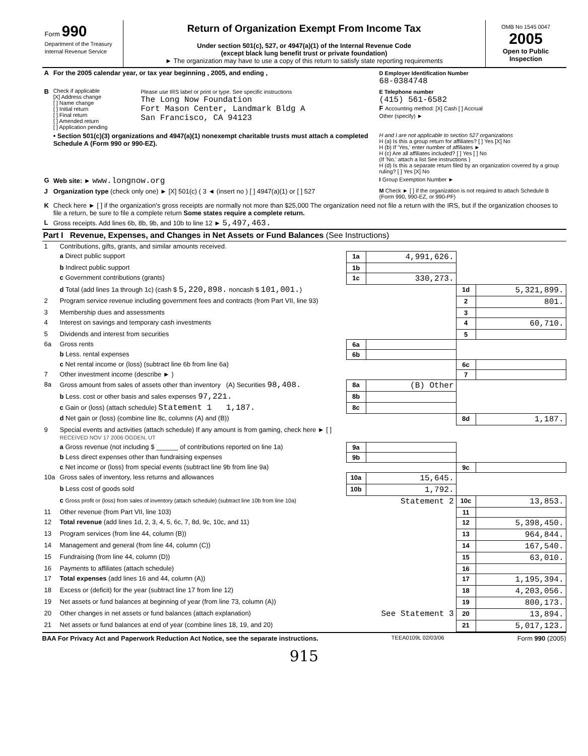Form 990
Department of the Treasury
Internal Revenue Service
Return of Organization Exempt From Income Tax
Under section 501(c), 527, or 4947(a)(1) of the Internal Revenue Code
(except black lung benefit trust or private foundation)
► The organization may have to use a copy of this return to satisfy state reporting requirements
OMB No 1545 0047
2005
Open to Public Inspection
| A | For the 2005 calendar year, or tax year beginning , 2005, and ending , | | D Employer Identification Number 68-0384748 |
| B | Check if applicable [X] Address change [ ] Name change [ ] Initial return [ ] Final return [ ] Amended return [ ] Application pending | Please use IRS label or print or type. See specific instructions The Long Now Foundation Fort Mason Center, Landmark Bldg A San Francisco, CA 94123 | E Telephone number (415) 561-6582 F Accounting method: [X] Cash [ ] Accrual Other (specify) ► |
| | • Section 501(c)(3) organizations and 4947(a)(1) nonexempt charitable trusts must attach a completed Schedule A (Form 990 or 990-EZ). | | H and I are not applicable to section 527 organizations H (a) Is this a group return for affiliates? [ ] Yes [X] No H (b) If 'Yes,' enter number of affiliates ► H (c) Are all affiliates included? [ ] Yes [ ] No (If 'No,' attach a list See instructions ) H (d) Is this a separate return filed by an organization covered by a group ruling? [ ] Yes [X] No |
| G | Web site: ► www.longnow.org | | I Group Exemption Number ► |
| J | Organization type (check only one) ► [X] 501(c) ( 3 ◄ (insert no ) [ ] 4947(a)(1) or [ ] 527 | | M Check ► [ ] if the organization is not required to attach Schedule B (Form 990, 990-EZ, or 990-PF) |
| K | Check here ► [ ] if the organization's gross receipts are normally not more than $25,000 The organization need not file a return with the IRS, but if the organization chooses to file a return, be sure to file a complete return Some states require a complete return. | | |
| L | Gross receipts. Add lines 6b, 8b, 9b, and 10b to line 12 ► 5,497,463. | | |
Part I Revenue, Expenses, and Changes in Net Assets or Fund Balances (See Instructions)
| 1 | Contributions, gifts, grants, and similar amounts received. | | | | |
| | a Direct public support | 1a | 4,991,626. | | |
| | b Indirect public support | 1b | | | |
| | c Government contributions (grants) | 1c | 330,273. | | |
| | d Total (add lines 1a through 1c) (cash $ 5,220,898. noncash $ 101,001. ) | | | 1d | 5,321,899. |
| 2 | Program service revenue including government fees and contracts (from Part VII, line 93) | | | 2 | 801. |
| 3 | Membership dues and assessments | | | 3 | |
| 4 | Interest on savings and temporary cash investments | | | 4 | 60,710. |
| 5 | Dividends and interest from securities | | | 5 | |
| 6a | Gross rents | 6a | | | |
| | b Less. rental expenses | 6b | | | |
| | c Net rental income or (loss) (subtract line 6b from line 6a) | | | 6c | |
| 7 | Other investment income (describe ► ) | | | 7 | |
| 8a | Gross amount from sales of assets other than inventory (A) Securities 98,408. | 8a | (B) Other | | |
| | b Less. cost or other basis and sales expenses 97,221. | 8b | | | |
| | c Gain or (loss) (attach schedule) Statement 1 1,187. | 8c | | | |
| | d Net gain or (loss) (combine line 8c, columns (A) and (B)) | | | 8d | 1,187. |
| 9 | Special events and activities (attach schedule) If any amount is from gaming, check here ► [ ] RECEIVED NOV 17 2006 OGDEN, UT | | | | |
| | a Gross revenue (not including $ ______ of contributions reported on line 1a) | 9a | | | |
| | b Less direct expenses other than fundraising expenses | 9b | | | |
| | c Net income or (loss) from special events (subtract line 9b from line 9a) | | | 9c | |
| 10a | Gross sales of inventory, less returns and allowances | 10a | 15,645. | | |
| | b Less cost of goods sold | 10b | 1,792. | | |
| | c Gross profit or (loss) from sales of inventory (attach schedule) (subtract line 10b from line 10a) | Statement 2 | | 10c | 13,853. |
| 11 | Other revenue (from Part VII, line 103) | | | 11 | |
| 12 | Total revenue (add lines 1d, 2, 3, 4, 5, 6c, 7, 8d, 9c, 10c, and 11) | | | 12 | 5,398,450. |
| 13 | Program services (from line 44, column (B)) | | | 13 | 964,844. |
| 14 | Management and general (from line 44, column (C)) | | | 14 | 167,540. |
| 15 | Fundraising (from line 44, column (D)) | | | 15 | 63,010. |
| 16 | Payments to affiliates (attach schedule) | | | 16 | |
| 17 | Total expenses (add lines 16 and 44, column (A)) | | | 17 | 1,195,394. |
| 18 | Excess or (deficit) for the year (subtract line 17 from line 12) | | | 18 | 4,203,056. |
| 19 | Net assets or fund balances at beginning of year (from line 73, column (A)) | | | 19 | 800,173. |
| 20 | Other changes in net assets or fund balances (attach explanation) | See Statement 3 | | 20 | 13,894. |
| 21 | Net assets or fund balances at end of year (combine lines 18, 19, and 20) | | | 21 | 5,017,123. |
BAA For Privacy Act and Paperwork Reduction Act Notice, see the separate instructions. TEEA0109L 02/03/06 Form 990 (2005)
915